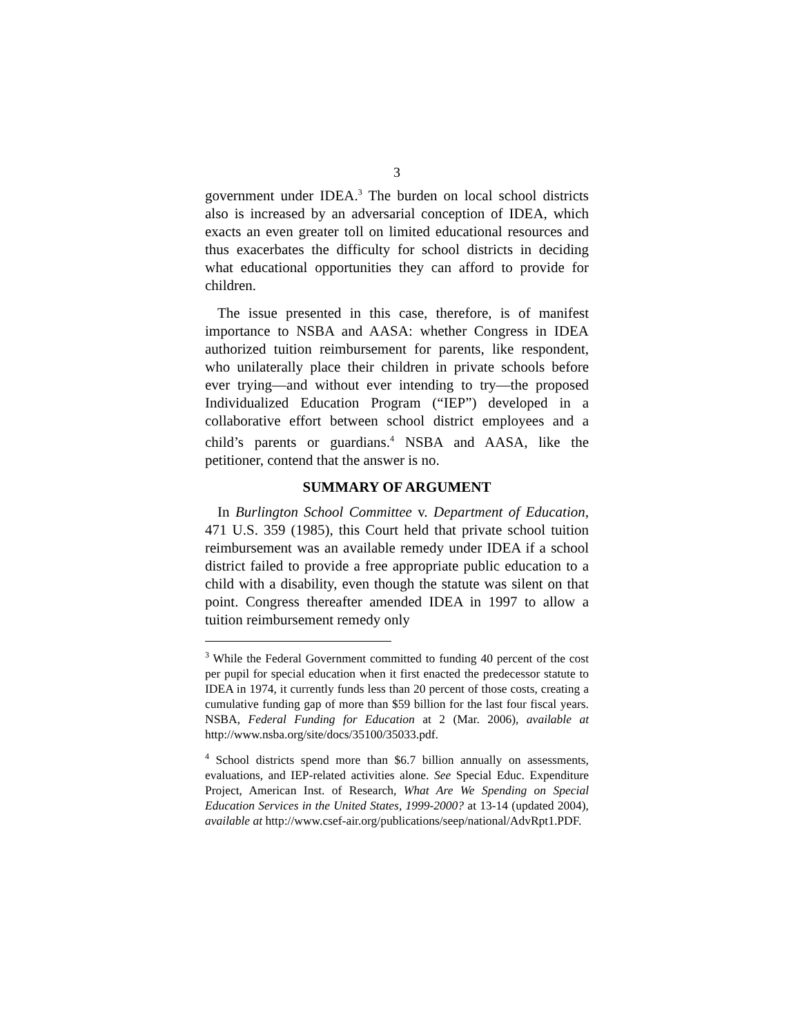3
government under IDEA.<sup>3</sup> The burden on local school districts also is increased by an adversarial conception of IDEA, which exacts an even greater toll on limited educational resources and thus exacerbates the difficulty for school districts in deciding what educational opportunities they can afford to provide for children.
The issue presented in this case, therefore, is of manifest importance to NSBA and AASA: whether Congress in IDEA authorized tuition reimbursement for parents, like respondent, who unilaterally place their children in private schools before ever trying—and without ever intending to try—the proposed Individualized Education Program (“IEP”) developed in a collaborative effort between school district employees and a child’s parents or guardians.<sup>4</sup> NSBA and AASA, like the petitioner, contend that the answer is no.
SUMMARY OF ARGUMENT
In Burlington School Committee v. Department of Education, 471 U.S. 359 (1985), this Court held that private school tuition reimbursement was an available remedy under IDEA if a school district failed to provide a free appropriate public education to a child with a disability, even though the statute was silent on that point. Congress thereafter amended IDEA in 1997 to allow a tuition reimbursement remedy only
<sup>3</sup> While the Federal Government committed to funding 40 percent of the cost per pupil for special education when it first enacted the predecessor statute to IDEA in 1974, it currently funds less than 20 percent of those costs, creating a cumulative funding gap of more than $59 billion for the last four fiscal years. NSBA, Federal Funding for Education at 2 (Mar. 2006), available at http://www.nsba.org/site/docs/35100/35033.pdf.
<sup>4</sup> School districts spend more than $6.7 billion annually on assessments, evaluations, and IEP-related activities alone. See Special Educ. Expenditure Project, American Inst. of Research, What Are We Spending on Special Education Services in the United States, 1999-2000? at 13-14 (updated 2004), available at http://www.csef-air.org/publications/seep/national/AdvRpt1.PDF.